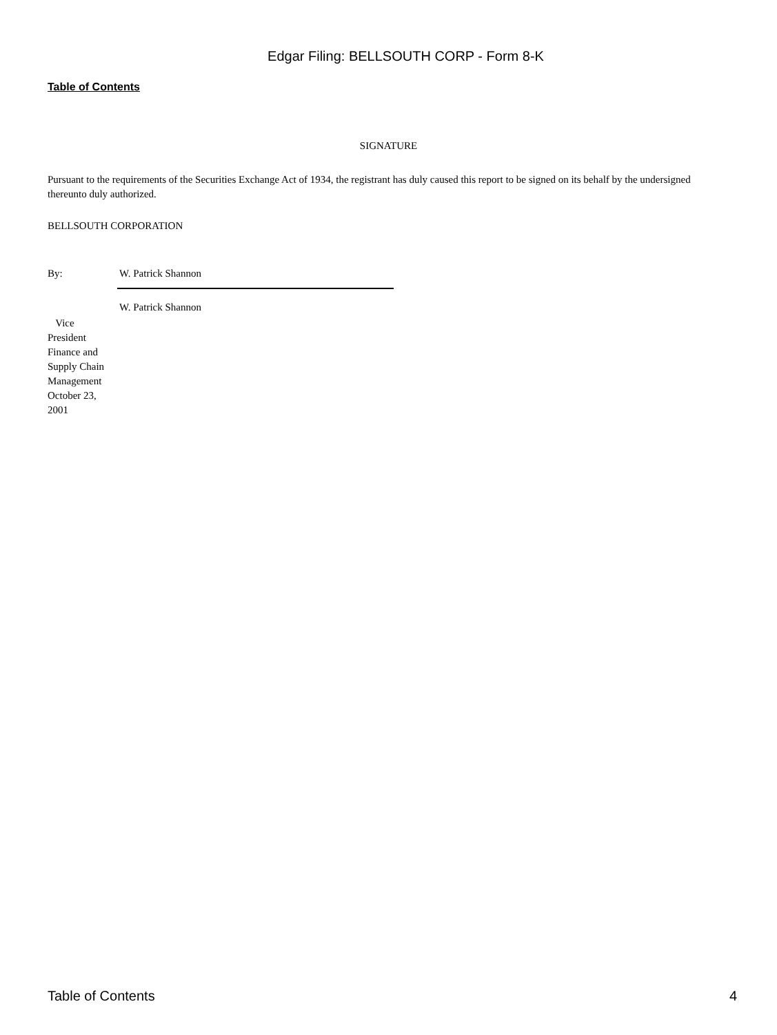Edgar Filing: BELLSOUTH CORP - Form 8-K
Table of Contents
SIGNATURE
Pursuant to the requirements of the Securities Exchange Act of 1934, the registrant has duly caused this report to be signed on its behalf by the undersigned thereunto duly authorized.
BELLSOUTH CORPORATION
| By: | W. Patrick Shannon |
| Vice President Finance and Supply Chain Management October 23, 2001 | W. Patrick Shannon |
Table of Contents 4